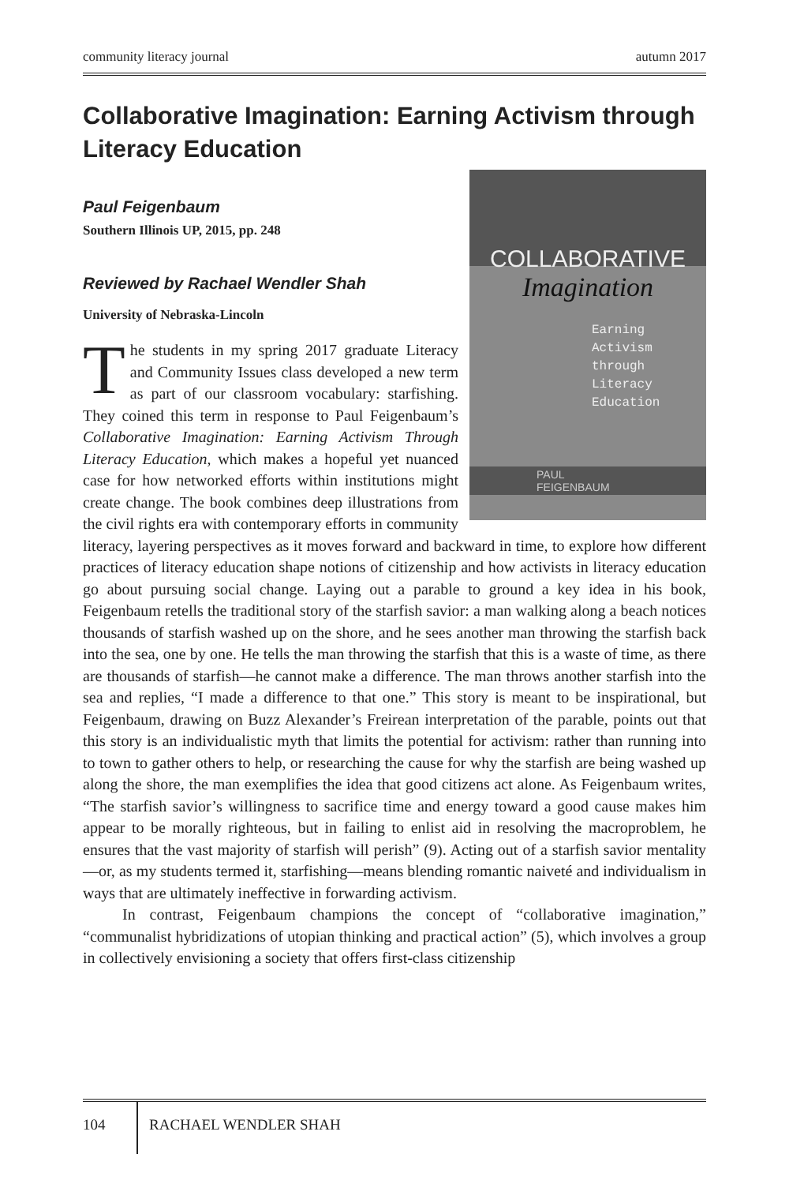community literacy journal autumn 2017
Collaborative Imagination: Earning Activism through Literacy Education
Paul Feigenbaum
Southern Illinois UP, 2015, pp. 248
COLLABORATIVE
Imagination
Earning
Activism
through
Literacy
Education
PAUL FEIGENBAUM
Reviewed by Rachael Wendler Shah
University of Nebraska-Lincoln
The students in my spring 2017 graduate Literacy and Community Issues class developed a new term as part of our classroom vocabulary: starfishing. They coined this term in response to Paul Feigenbaum’s Collaborative Imagination: Earning Activism Through Literacy Education, which makes a hopeful yet nuanced case for how networked efforts within institutions might create change. The book combines deep illustrations from the civil rights era with contemporary efforts in community literacy, layering perspectives as it moves forward and backward in time, to explore how different practices of literacy education shape notions of citizenship and how activists in literacy education go about pursuing social change. Laying out a parable to ground a key idea in his book, Feigenbaum retells the traditional story of the starfish savior: a man walking along a beach notices thousands of starfish washed up on the shore, and he sees another man throwing the starfish back into the sea, one by one. He tells the man throwing the starfish that this is a waste of time, as there are thousands of starfish—he cannot make a difference. The man throws another starfish into the sea and replies, “I made a difference to that one.” This story is meant to be inspirational, but Feigenbaum, drawing on Buzz Alexander’s Freirean interpretation of the parable, points out that this story is an individualistic myth that limits the potential for activism: rather than running into to town to gather others to help, or researching the cause for why the starfish are being washed up along the shore, the man exemplifies the idea that good citizens act alone. As Feigenbaum writes, “The starfish savior’s willingness to sacrifice time and energy toward a good cause makes him appear to be morally righteous, but in failing to enlist aid in resolving the macroproblem, he ensures that the vast majority of starfish will perish” (9). Acting out of a starfish savior mentality—or, as my students termed it, starfishing—means blending romantic naiveté and individualism in ways that are ultimately ineffective in forwarding activism.
In contrast, Feigenbaum champions the concept of “collaborative imagination,” “communalist hybridizations of utopian thinking and practical action” (5), which involves a group in collectively envisioning a society that offers first-class citizenship
104
RACHAEL WENDLER SHAH